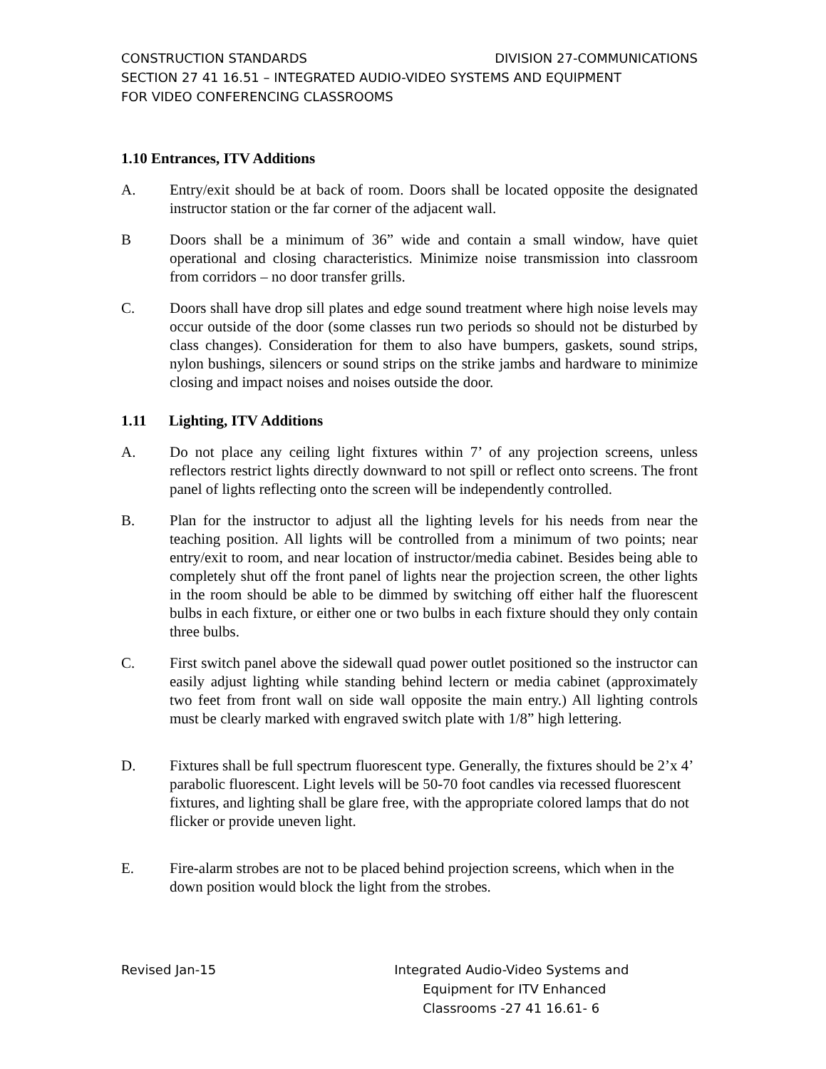CONSTRUCTION STANDARDS DIVISION 27-COMMUNICATIONS
SECTION 27 41 16.51 – INTEGRATED AUDIO-VIDEO SYSTEMS AND EQUIPMENT
FOR VIDEO CONFERENCING CLASSROOMS
1.10 Entrances, ITV Additions
A. Entry/exit should be at back of room. Doors shall be located opposite the designated instructor station or the far corner of the adjacent wall.
B Doors shall be a minimum of 36” wide and contain a small window, have quiet operational and closing characteristics. Minimize noise transmission into classroom from corridors – no door transfer grills.
C. Doors shall have drop sill plates and edge sound treatment where high noise levels may occur outside of the door (some classes run two periods so should not be disturbed by class changes). Consideration for them to also have bumpers, gaskets, sound strips, nylon bushings, silencers or sound strips on the strike jambs and hardware to minimize closing and impact noises and noises outside the door.
1.11 Lighting, ITV Additions
A. Do not place any ceiling light fixtures within 7’ of any projection screens, unless reflectors restrict lights directly downward to not spill or reflect onto screens. The front panel of lights reflecting onto the screen will be independently controlled.
B. Plan for the instructor to adjust all the lighting levels for his needs from near the teaching position. All lights will be controlled from a minimum of two points; near entry/exit to room, and near location of instructor/media cabinet. Besides being able to completely shut off the front panel of lights near the projection screen, the other lights in the room should be able to be dimmed by switching off either half the fluorescent bulbs in each fixture, or either one or two bulbs in each fixture should they only contain three bulbs.
C. First switch panel above the sidewall quad power outlet positioned so the instructor can easily adjust lighting while standing behind lectern or media cabinet (approximately two feet from front wall on side wall opposite the main entry.) All lighting controls must be clearly marked with engraved switch plate with 1/8” high lettering.
D. Fixtures shall be full spectrum fluorescent type. Generally, the fixtures should be 2’x 4’ parabolic fluorescent. Light levels will be 50-70 foot candles via recessed fluorescent fixtures, and lighting shall be glare free, with the appropriate colored lamps that do not flicker or provide uneven light.
E. Fire-alarm strobes are not to be placed behind projection screens, which when in the down position would block the light from the strobes.
Revised Jan-15 Integrated Audio-Video Systems and
Equipment for ITV Enhanced
Classrooms -27 41 16.61- 6